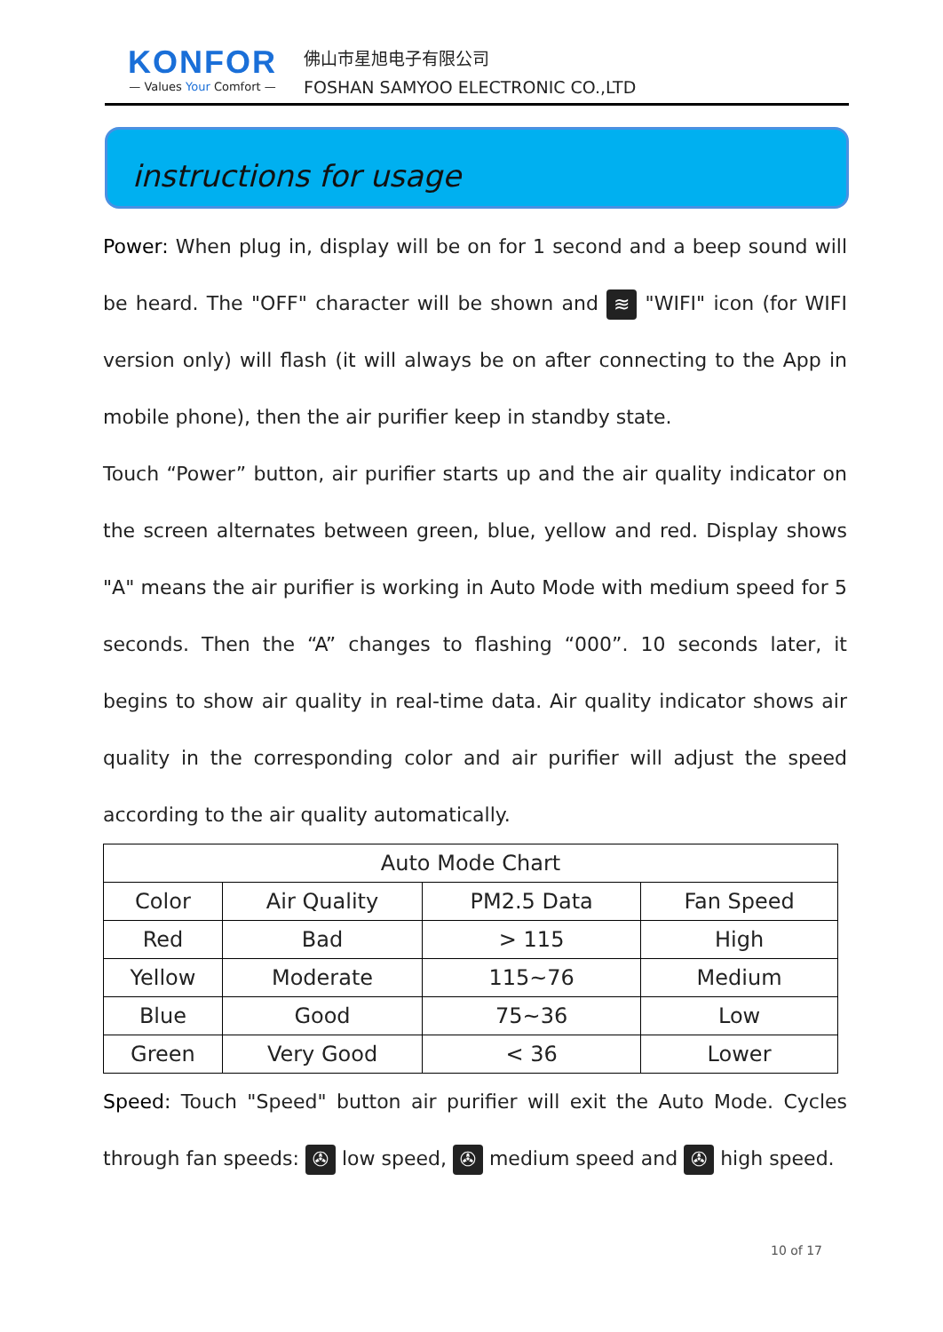KONFOR
— Values Your Comfort —
佛山市星旭电子有限公司
FOSHAN SAMYOO ELECTRONIC CO.,LTD
instructions for usage
Power: When plug in, display will be on for 1 second and a beep sound will be heard. The "OFF" character will be shown and ≋ "WIFI" icon (for WIFI version only) will flash (it will always be on after connecting to the App in mobile phone), then the air purifier keep in standby state.
Touch “Power” button, air purifier starts up and the air quality indicator on the screen alternates between green, blue, yellow and red. Display shows "A" means the air purifier is working in Auto Mode with medium speed for 5 seconds. Then the “A” changes to flashing “000”. 10 seconds later, it begins to show air quality in real-time data. Air quality indicator shows air quality in the corresponding color and air purifier will adjust the speed according to the air quality automatically.
| Auto Mode Chart | | | |
| --- | --- | --- | --- |
| Color | Air Quality | PM2.5 Data | Fan Speed |
| Red | Bad | > 115 | High |
| Yellow | Moderate | 115~76 | Medium |
| Blue | Good | 75~36 | Low |
| Green | Very Good | < 36 | Lower |
Speed: Touch "Speed" button air purifier will exit the Auto Mode. Cycles through fan speeds: ✇ low speed, ✇ medium speed and ✇ high speed.
10 of 17